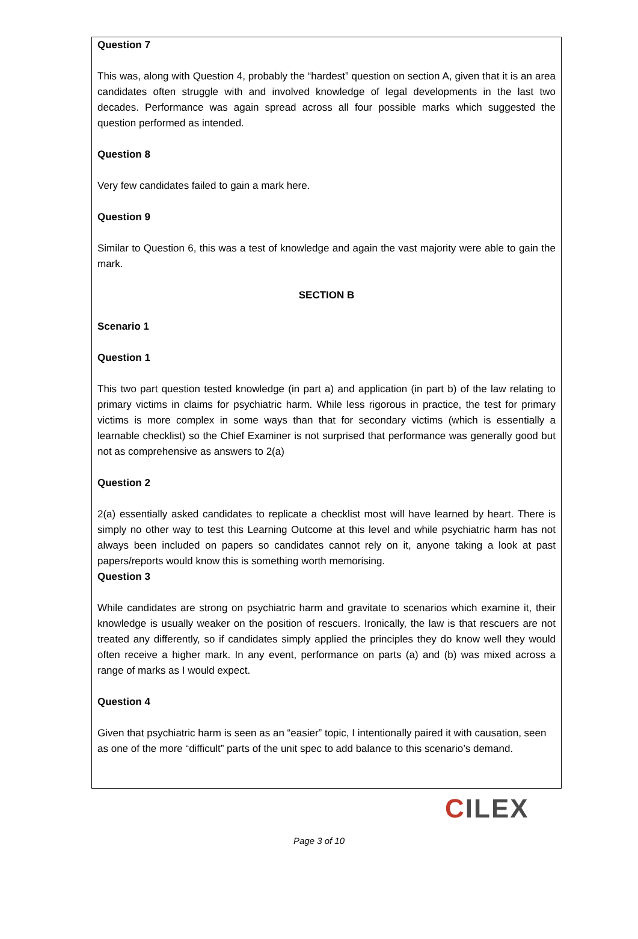Question 7
This was, along with Question 4, probably the “hardest” question on section A, given that it is an area candidates often struggle with and involved knowledge of legal developments in the last two decades. Performance was again spread across all four possible marks which suggested the question performed as intended.
Question 8
Very few candidates failed to gain a mark here.
Question 9
Similar to Question 6, this was a test of knowledge and again the vast majority were able to gain the mark.
SECTION B
Scenario 1
Question 1
This two part question tested knowledge (in part a) and application (in part b) of the law relating to primary victims in claims for psychiatric harm. While less rigorous in practice, the test for primary victims is more complex in some ways than that for secondary victims (which is essentially a learnable checklist) so the Chief Examiner is not surprised that performance was generally good but not as comprehensive as answers to 2(a)
Question 2
2(a) essentially asked candidates to replicate a checklist most will have learned by heart. There is simply no other way to test this Learning Outcome at this level and while psychiatric harm has not always been included on papers so candidates cannot rely on it, anyone taking a look at past papers/reports would know this is something worth memorising.
Question 3
While candidates are strong on psychiatric harm and gravitate to scenarios which examine it, their knowledge is usually weaker on the position of rescuers. Ironically, the law is that rescuers are not treated any differently, so if candidates simply applied the principles they do know well they would often receive a higher mark. In any event, performance on parts (a) and (b) was mixed across a range of marks as I would expect.
Question 4
Given that psychiatric harm is seen as an “easier” topic, I intentionally paired it with causation, seen as one of the more “difficult” parts of the unit spec to add balance to this scenario’s demand.
CILEX
Page 3 of 10